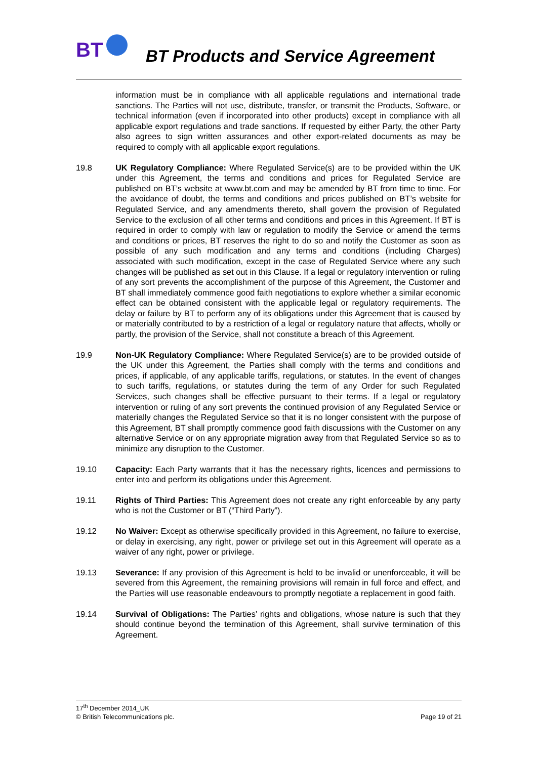BT
BT Products and Service Agreement
information must be in compliance with all applicable regulations and international trade sanctions. The Parties will not use, distribute, transfer, or transmit the Products, Software, or technical information (even if incorporated into other products) except in compliance with all applicable export regulations and trade sanctions. If requested by either Party, the other Party also agrees to sign written assurances and other export-related documents as may be required to comply with all applicable export regulations.
19.8 UK Regulatory Compliance: Where Regulated Service(s) are to be provided within the UK under this Agreement, the terms and conditions and prices for Regulated Service are published on BT’s website at www.bt.com and may be amended by BT from time to time. For the avoidance of doubt, the terms and conditions and prices published on BT’s website for Regulated Service, and any amendments thereto, shall govern the provision of Regulated Service to the exclusion of all other terms and conditions and prices in this Agreement. If BT is required in order to comply with law or regulation to modify the Service or amend the terms and conditions or prices, BT reserves the right to do so and notify the Customer as soon as possible of any such modification and any terms and conditions (including Charges) associated with such modification, except in the case of Regulated Service where any such changes will be published as set out in this Clause. If a legal or regulatory intervention or ruling of any sort prevents the accomplishment of the purpose of this Agreement, the Customer and BT shall immediately commence good faith negotiations to explore whether a similar economic effect can be obtained consistent with the applicable legal or regulatory requirements. The delay or failure by BT to perform any of its obligations under this Agreement that is caused by or materially contributed to by a restriction of a legal or regulatory nature that affects, wholly or partly, the provision of the Service, shall not constitute a breach of this Agreement.
19.9 Non-UK Regulatory Compliance: Where Regulated Service(s) are to be provided outside of the UK under this Agreement, the Parties shall comply with the terms and conditions and prices, if applicable, of any applicable tariffs, regulations, or statutes. In the event of changes to such tariffs, regulations, or statutes during the term of any Order for such Regulated Services, such changes shall be effective pursuant to their terms. If a legal or regulatory intervention or ruling of any sort prevents the continued provision of any Regulated Service or materially changes the Regulated Service so that it is no longer consistent with the purpose of this Agreement, BT shall promptly commence good faith discussions with the Customer on any alternative Service or on any appropriate migration away from that Regulated Service so as to minimize any disruption to the Customer.
19.10 Capacity: Each Party warrants that it has the necessary rights, licences and permissions to enter into and perform its obligations under this Agreement.
19.11 Rights of Third Parties: This Agreement does not create any right enforceable by any party who is not the Customer or BT (“Third Party”).
19.12 No Waiver: Except as otherwise specifically provided in this Agreement, no failure to exercise, or delay in exercising, any right, power or privilege set out in this Agreement will operate as a waiver of any right, power or privilege.
19.13 Severance: If any provision of this Agreement is held to be invalid or unenforceable, it will be severed from this Agreement, the remaining provisions will remain in full force and effect, and the Parties will use reasonable endeavours to promptly negotiate a replacement in good faith.
19.14 Survival of Obligations: The Parties’ rights and obligations, whose nature is such that they should continue beyond the termination of this Agreement, shall survive termination of this Agreement.
17<sup>th</sup> December 2014_UK
© British Telecommunications plc. Page 19 of 21